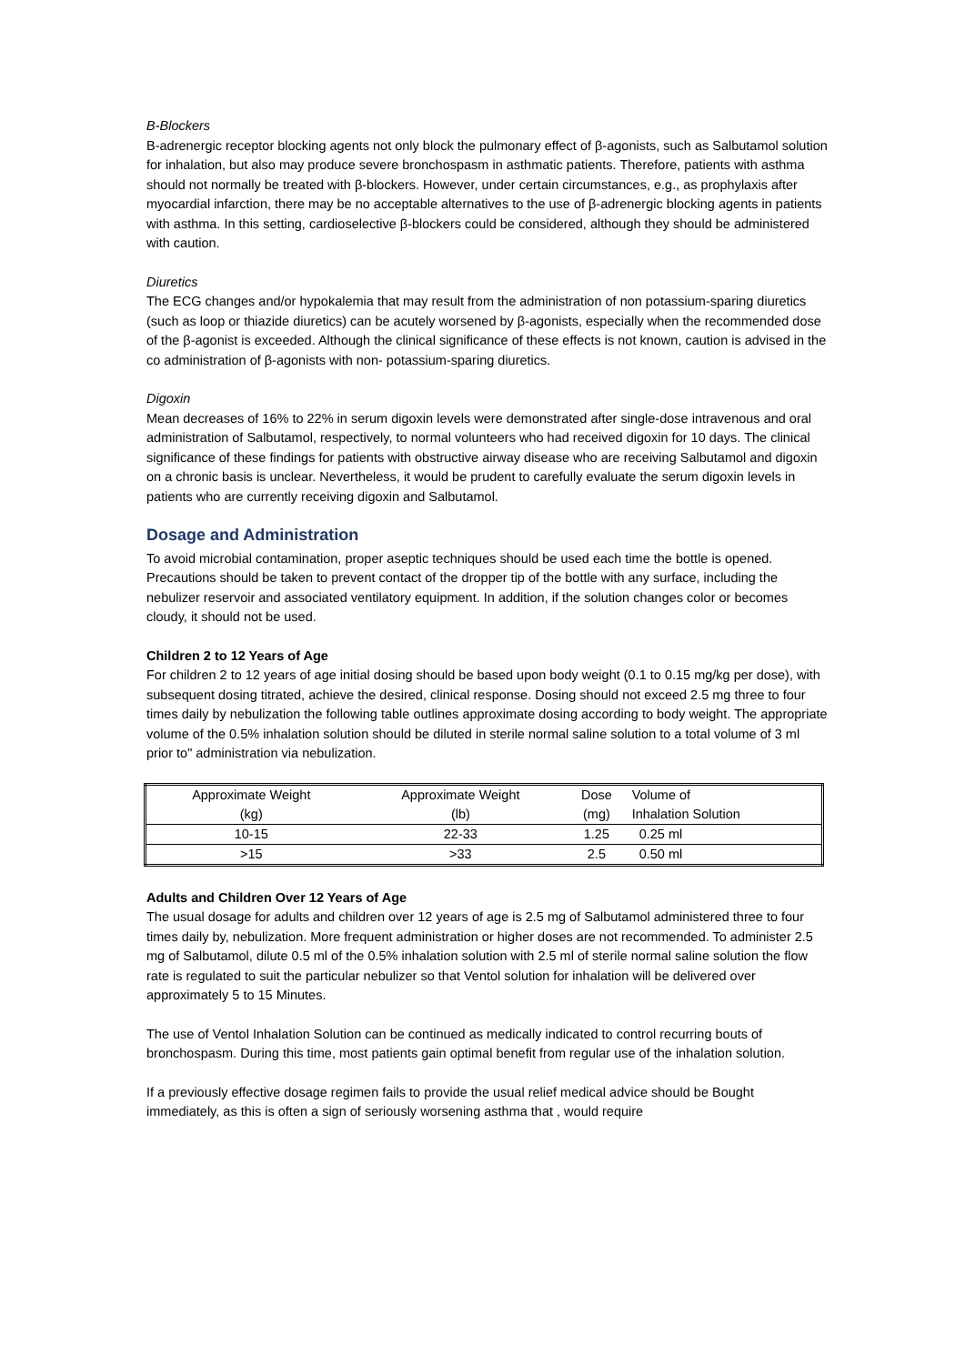B-Blockers
B-adrenergic receptor blocking agents not only block the pulmonary effect of β-agonists, such as Salbutamol solution for inhalation, but also may produce severe bronchospasm in asthmatic patients. Therefore, patients with asthma should not normally be treated with β-blockers. However, under certain circumstances, e.g., as prophylaxis after myocardial infarction, there may be no acceptable alternatives to the use of β-adrenergic blocking agents in patients with asthma. In this setting, cardioselective β-blockers could be considered, although they should be administered with caution.
Diuretics
The ECG changes and/or hypokalemia that may result from the administration of non potassium-sparing diuretics (such as loop or thiazide diuretics) can be acutely worsened by β-agonists, especially when the recommended dose of the β-agonist is exceeded. Although the clinical significance of these effects is not known, caution is advised in the co administration of β-agonists with non- potassium-sparing diuretics.
Digoxin
Mean decreases of 16% to 22% in serum digoxin levels were demonstrated after single-dose intravenous and oral administration of Salbutamol, respectively, to normal volunteers who had received digoxin for 10 days. The clinical significance of these findings for patients with obstructive airway disease who are receiving Salbutamol and digoxin on a chronic basis is unclear. Nevertheless, it would be prudent to carefully evaluate the serum digoxin levels in patients who are currently receiving digoxin and Salbutamol.
Dosage and Administration
To avoid microbial contamination, proper aseptic techniques should be used each time the bottle is opened. Precautions should be taken to prevent contact of the dropper tip of the bottle with any surface, including the nebulizer reservoir and associated ventilatory equipment. In addition, if the solution changes color or becomes cloudy, it should not be used.
Children 2 to 12 Years of Age
For children 2 to 12 years of age initial dosing should be based upon body weight (0.1 to 0.15 mg/kg per dose), with subsequent dosing titrated, achieve the desired, clinical response. Dosing should not exceed 2.5 mg three to four times daily by nebulization the following table outlines approximate dosing according to body weight. The appropriate volume of the 0.5% inhalation solution should be diluted in sterile normal saline solution to a total volume of 3 ml prior to" administration via nebulization.
| Approximate Weight (kg) | Approximate Weight (lb) | Dose (mg) | Volume of Inhalation Solution |
| 10-15 | 22-33 | 1.25 | 0.25 ml |
| >15 | >33 | 2.5 | 0.50 ml |
Adults and Children Over 12 Years of Age
The usual dosage for adults and children over 12 years of age is 2.5 mg of Salbutamol administered three to four times daily by, nebulization. More frequent administration or higher doses are not recommended. To administer 2.5 mg of Salbutamol, dilute 0.5 ml of the 0.5% inhalation solution with 2.5 ml of sterile normal saline solution the flow rate is regulated to suit the particular nebulizer so that Ventol solution for inhalation will be delivered over approximately 5 to 15 Minutes.
The use of Ventol Inhalation Solution can be continued as medically indicated to control recurring bouts of bronchospasm. During this time, most patients gain optimal benefit from regular use of the inhalation solution.
If a previously effective dosage regimen fails to provide the usual relief medical advice should be Bought immediately, as this is often a sign of seriously worsening asthma that , would require